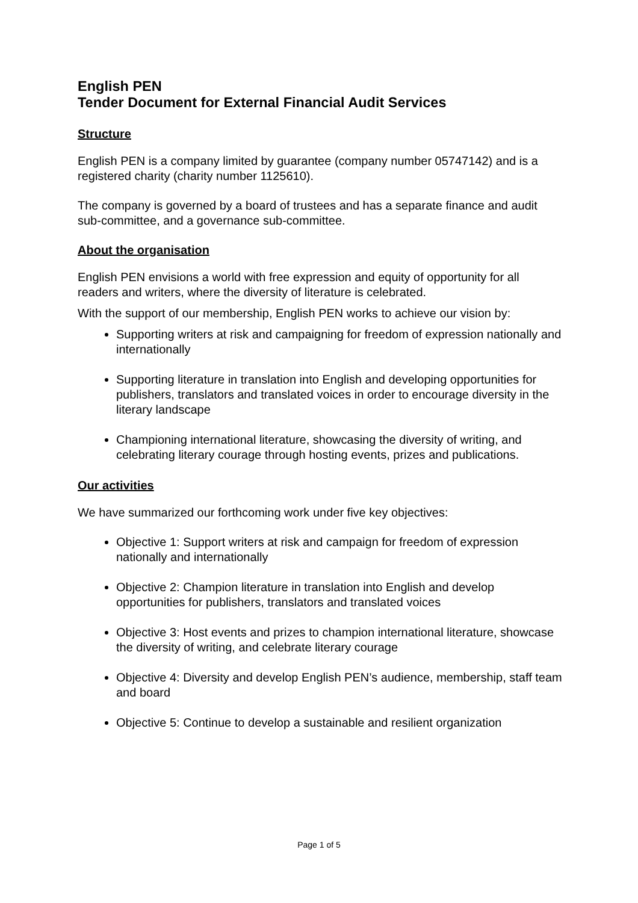English PEN
Tender Document for External Financial Audit Services
Structure
English PEN is a company limited by guarantee (company number 05747142) and is a registered charity (charity number 1125610).
The company is governed by a board of trustees and has a separate finance and audit sub-committee, and a governance sub-committee.
About the organisation
English PEN envisions a world with free expression and equity of opportunity for all readers and writers, where the diversity of literature is celebrated.
With the support of our membership, English PEN works to achieve our vision by:
Supporting writers at risk and campaigning for freedom of expression nationally and internationally
Supporting literature in translation into English and developing opportunities for publishers, translators and translated voices in order to encourage diversity in the literary landscape
Championing international literature, showcasing the diversity of writing, and celebrating literary courage through hosting events, prizes and publications.
Our activities
We have summarized our forthcoming work under five key objectives:
Objective 1: Support writers at risk and campaign for freedom of expression nationally and internationally
Objective 2: Champion literature in translation into English and develop opportunities for publishers, translators and translated voices
Objective 3: Host events and prizes to champion international literature, showcase the diversity of writing, and celebrate literary courage
Objective 4: Diversity and develop English PEN’s audience, membership, staff team and board
Objective 5: Continue to develop a sustainable and resilient organization
Page 1 of 5